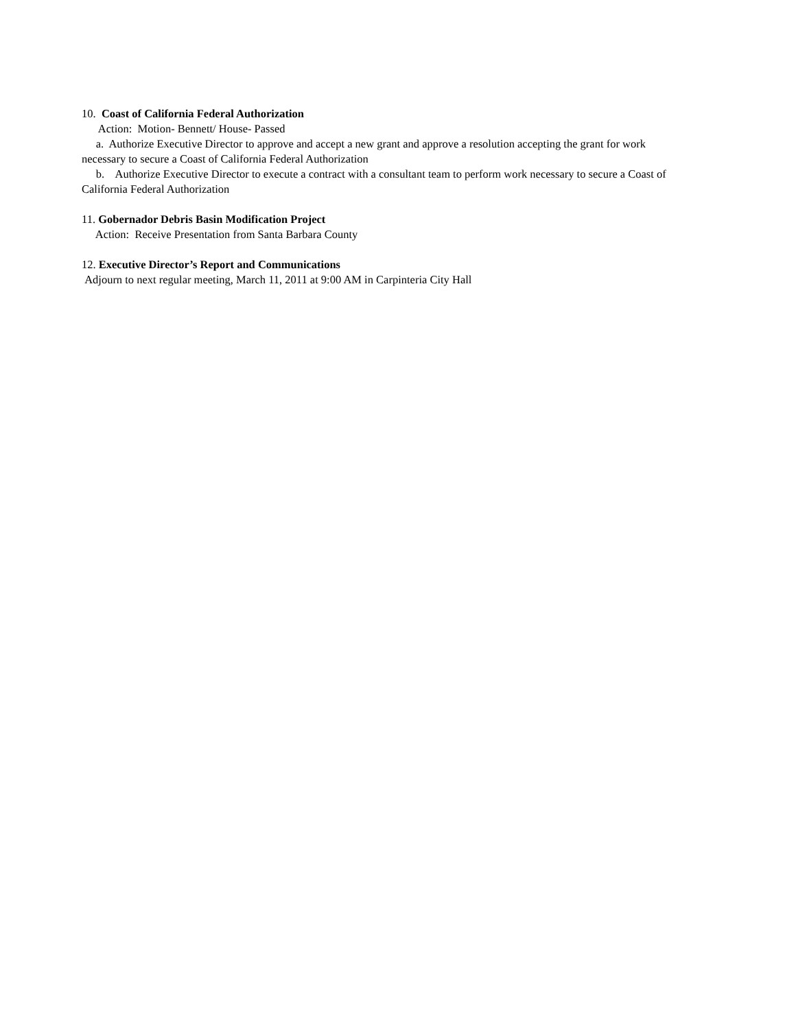10. Coast of California Federal Authorization
Action: Motion- Bennett/ House- Passed
a. Authorize Executive Director to approve and accept a new grant and approve a resolution accepting the grant for work necessary to secure a Coast of California Federal Authorization
b. Authorize Executive Director to execute a contract with a consultant team to perform work necessary to secure a Coast of California Federal Authorization
11. Gobernador Debris Basin Modification Project
Action: Receive Presentation from Santa Barbara County
12. Executive Director’s Report and Communications
Adjourn to next regular meeting, March 11, 2011 at 9:00 AM in Carpinteria City Hall